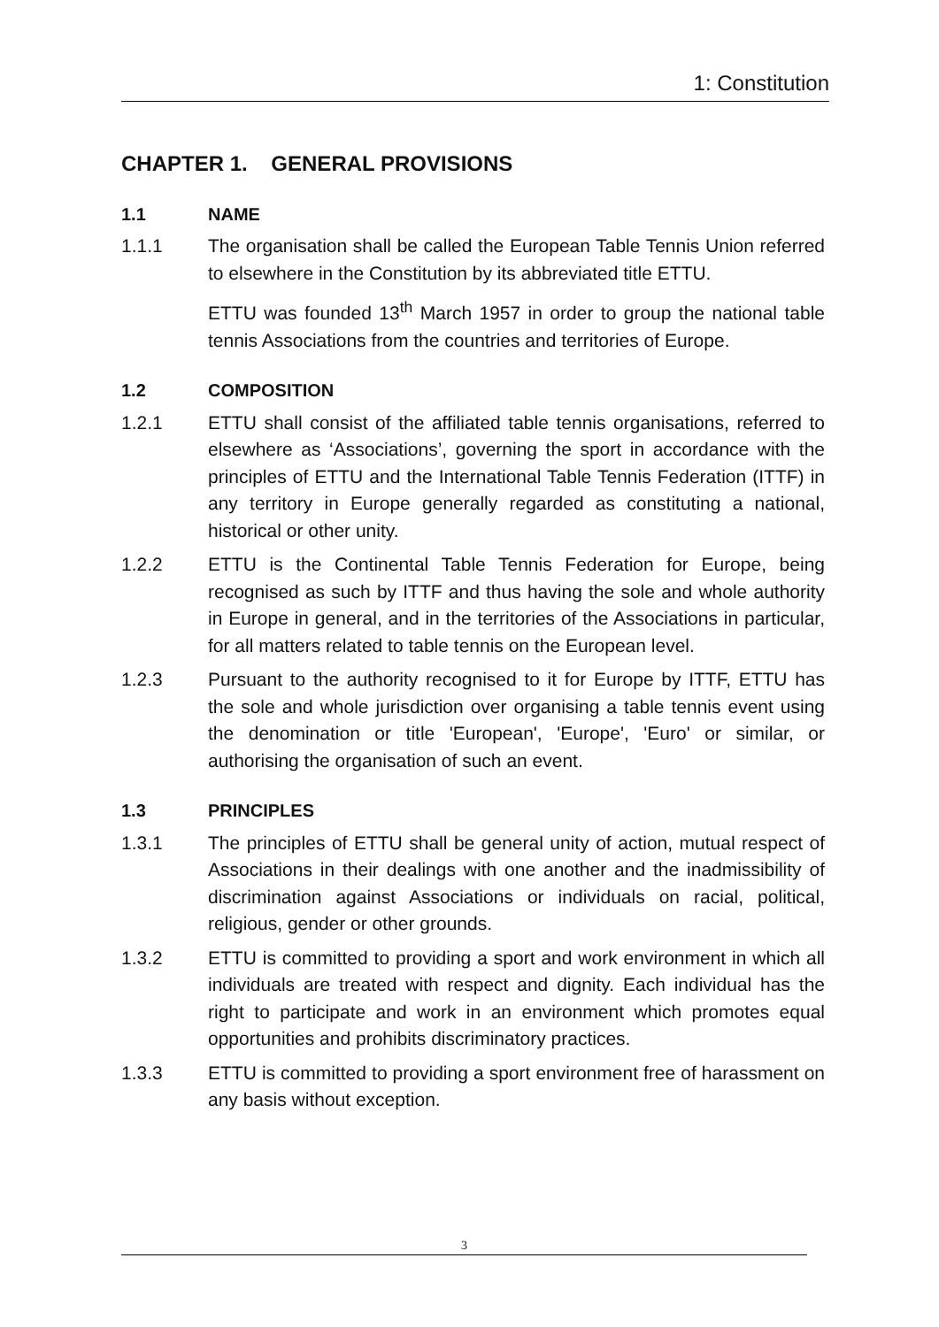1: Constitution
CHAPTER 1. GENERAL PROVISIONS
1.1 NAME
1.1.1 The organisation shall be called the European Table Tennis Union referred to elsewhere in the Constitution by its abbreviated title ETTU.
ETTU was founded 13<sup>th</sup> March 1957 in order to group the national table tennis Associations from the countries and territories of Europe.
1.2 COMPOSITION
1.2.1 ETTU shall consist of the affiliated table tennis organisations, referred to elsewhere as ‘Associations’, governing the sport in accordance with the principles of ETTU and the International Table Tennis Federation (ITTF) in any territory in Europe generally regarded as constituting a national, historical or other unity.
1.2.2 ETTU is the Continental Table Tennis Federation for Europe, being recognised as such by ITTF and thus having the sole and whole authority in Europe in general, and in the territories of the Associations in particular, for all matters related to table tennis on the European level.
1.2.3 Pursuant to the authority recognised to it for Europe by ITTF, ETTU has the sole and whole jurisdiction over organising a table tennis event using the denomination or title 'European', 'Europe', 'Euro' or similar, or authorising the organisation of such an event.
1.3 PRINCIPLES
1.3.1 The principles of ETTU shall be general unity of action, mutual respect of Associations in their dealings with one another and the inadmissibility of discrimination against Associations or individuals on racial, political, religious, gender or other grounds.
1.3.2 ETTU is committed to providing a sport and work environment in which all individuals are treated with respect and dignity. Each individual has the right to participate and work in an environment which promotes equal opportunities and prohibits discriminatory practices.
1.3.3 ETTU is committed to providing a sport environment free of harassment on any basis without exception.
3